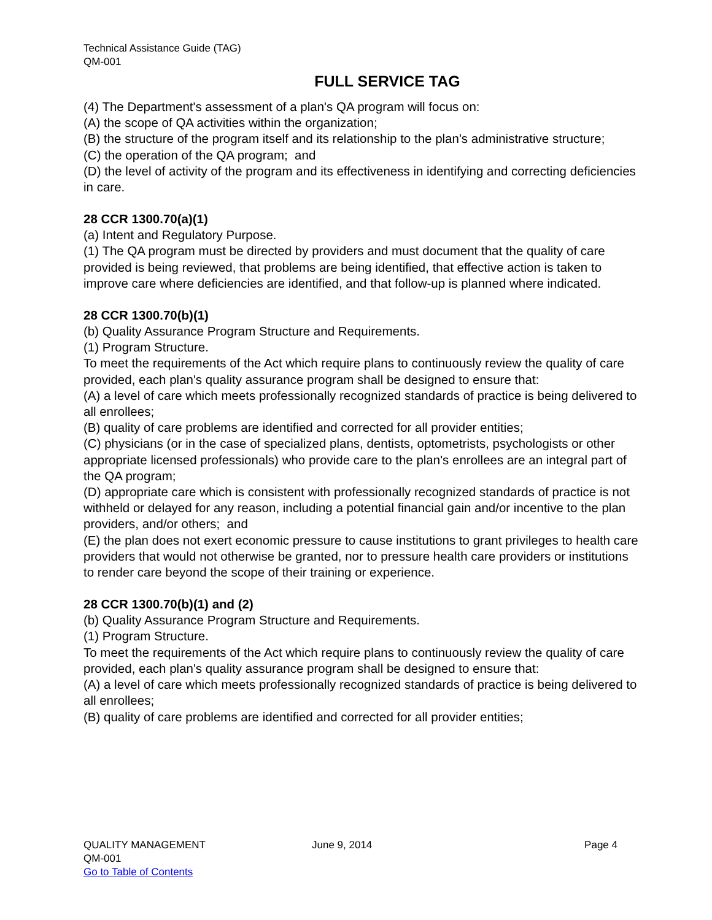Technical Assistance Guide (TAG)
QM-001
FULL SERVICE TAG
(4) The Department's assessment of a plan's QA program will focus on:
(A) the scope of QA activities within the organization;
(B) the structure of the program itself and its relationship to the plan's administrative structure;
(C) the operation of the QA program; and
(D) the level of activity of the program and its effectiveness in identifying and correcting deficiencies in care.
28 CCR 1300.70(a)(1)
(a) Intent and Regulatory Purpose.
(1) The QA program must be directed by providers and must document that the quality of care provided is being reviewed, that problems are being identified, that effective action is taken to improve care where deficiencies are identified, and that follow-up is planned where indicated.
28 CCR 1300.70(b)(1)
(b) Quality Assurance Program Structure and Requirements.
(1) Program Structure.
To meet the requirements of the Act which require plans to continuously review the quality of care provided, each plan's quality assurance program shall be designed to ensure that:
(A) a level of care which meets professionally recognized standards of practice is being delivered to all enrollees;
(B) quality of care problems are identified and corrected for all provider entities;
(C) physicians (or in the case of specialized plans, dentists, optometrists, psychologists or other appropriate licensed professionals) who provide care to the plan's enrollees are an integral part of the QA program;
(D) appropriate care which is consistent with professionally recognized standards of practice is not withheld or delayed for any reason, including a potential financial gain and/or incentive to the plan providers, and/or others; and
(E) the plan does not exert economic pressure to cause institutions to grant privileges to health care providers that would not otherwise be granted, nor to pressure health care providers or institutions to render care beyond the scope of their training or experience.
28 CCR 1300.70(b)(1) and (2)
(b) Quality Assurance Program Structure and Requirements.
(1) Program Structure.
To meet the requirements of the Act which require plans to continuously review the quality of care provided, each plan's quality assurance program shall be designed to ensure that:
(A) a level of care which meets professionally recognized standards of practice is being delivered to all enrollees;
(B) quality of care problems are identified and corrected for all provider entities;
QUALITY MANAGEMENT June 9, 2014 Page 4
QM-001
Go to Table of Contents